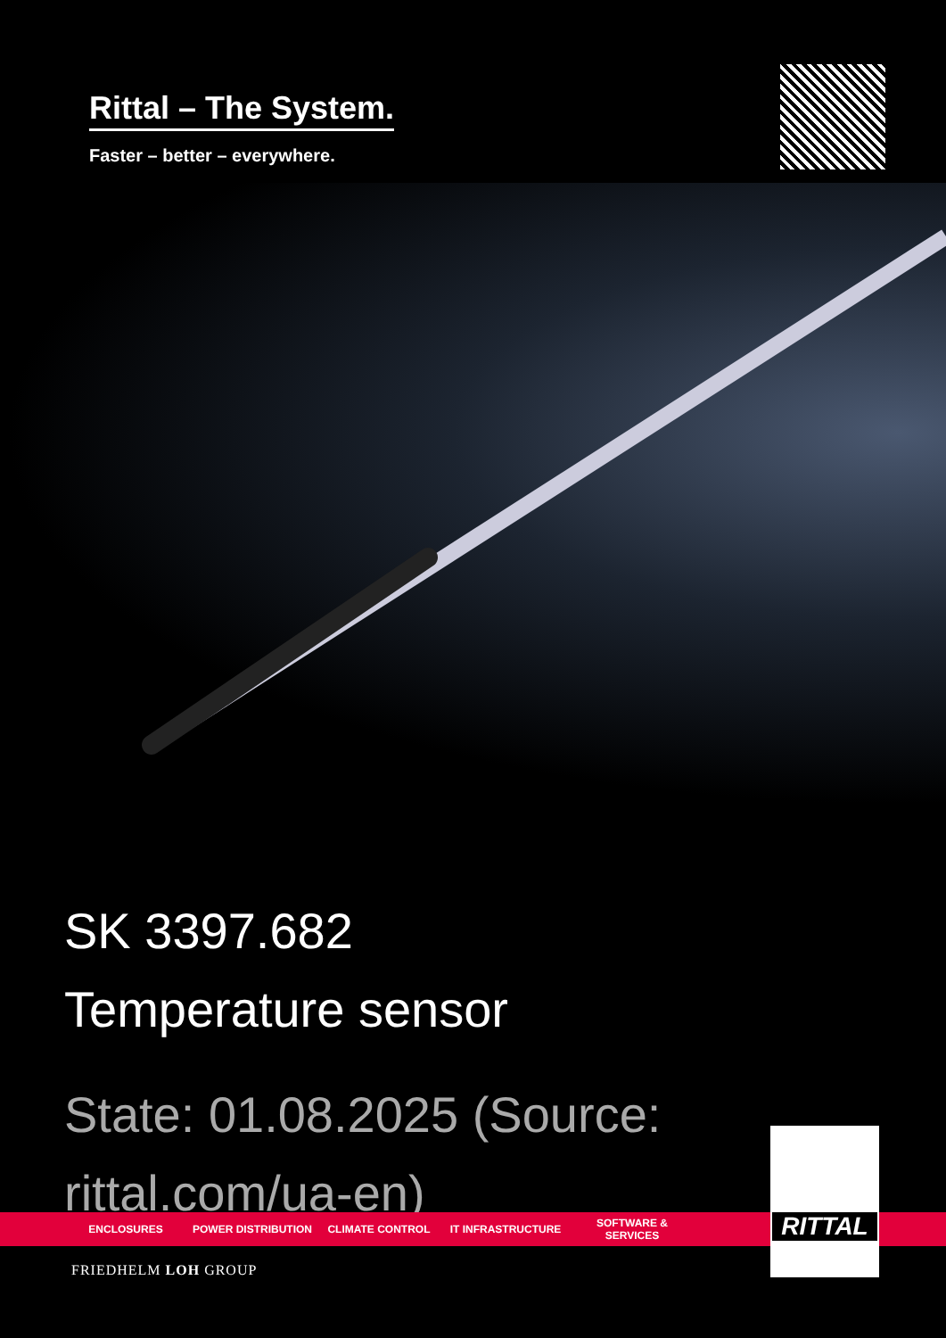Rittal – The System.
Faster – better – everywhere.
SK 3397.682
Temperature sensor
State: 01.08.2025 (Source: rittal.com/ua-en)
ENCLOSURES POWER DISTRIBUTION CLIMATE CONTROL IT INFRASTRUCTURE SOFTWARE & SERVICES
FRIEDHELM LOH GROUP
RITTAL